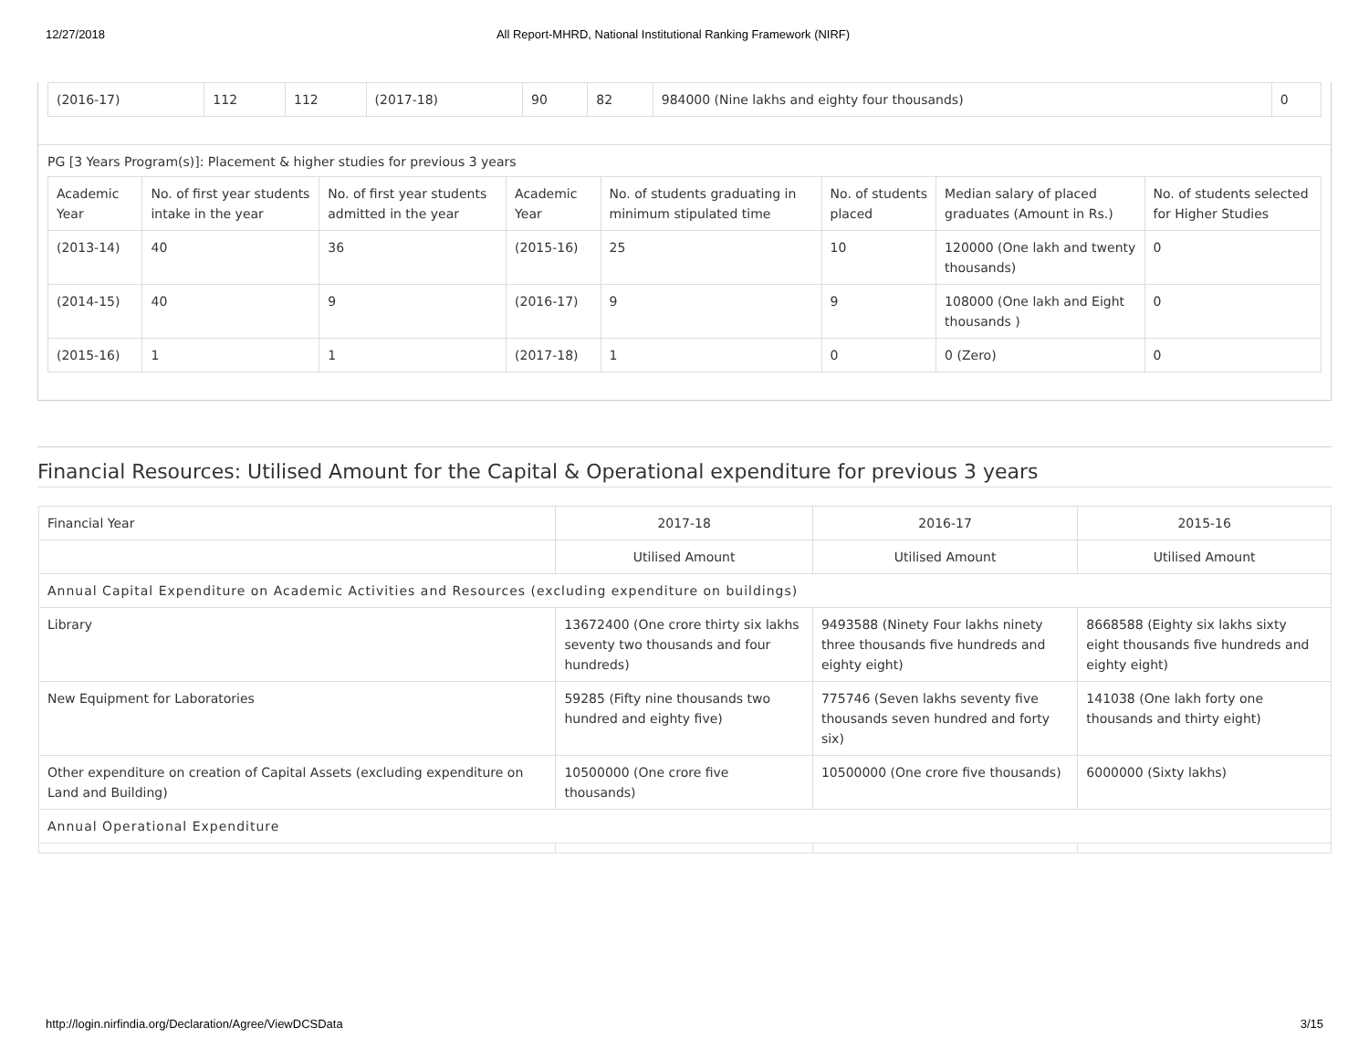12/27/2018 All Report-MHRD, National Institutional Ranking Framework (NIRF)
| (2016-17) | 112 | 112 | (2017-18) | 90 | 82 | 984000 (Nine lakhs and eighty four thousands) | 0 |
PG [3 Years Program(s)]: Placement & higher studies for previous 3 years
| Academic Year | No. of first year students intake in the year | No. of first year students admitted in the year | Academic Year | No. of students graduating in minimum stipulated time | No. of students placed | Median salary of placed graduates (Amount in Rs.) | No. of students selected for Higher Studies |
| --- | --- | --- | --- | --- | --- | --- | --- |
| (2013-14) | 40 | 36 | (2015-16) | 25 | 10 | 120000 (One lakh and twenty thousands) | 0 |
| (2014-15) | 40 | 9 | (2016-17) | 9 | 9 | 108000 (One lakh and Eight thousands ) | 0 |
| (2015-16) | 1 | 1 | (2017-18) | 1 | 0 | 0 (Zero) | 0 |
Financial Resources: Utilised Amount for the Capital & Operational expenditure for previous 3 years
| Financial Year | 2017-18 | 2016-17 | 2015-16 |
| | Utilised Amount | Utilised Amount | Utilised Amount |
| Annual Capital Expenditure on Academic Activities and Resources (excluding expenditure on buildings) | | | |
| Library | 13672400 (One crore thirty six lakhs seventy two thousands and four hundreds) | 9493588 (Ninety Four lakhs ninety three thousands five hundreds and eighty eight) | 8668588 (Eighty six lakhs sixty eight thousands five hundreds and eighty eight) |
| New Equipment for Laboratories | 59285 (Fifty nine thousands two hundred and eighty five) | 775746 (Seven lakhs seventy five thousands seven hundred and forty six) | 141038 (One lakh forty one thousands and thirty eight) |
| Other expenditure on creation of Capital Assets (excluding expenditure on Land and Building) | 10500000 (One crore five thousands) | 10500000 (One crore five thousands) | 6000000 (Sixty lakhs) |
| Annual Operational Expenditure | | | |
http://login.nirfindia.org/Declaration/Agree/ViewDCSData 3/15